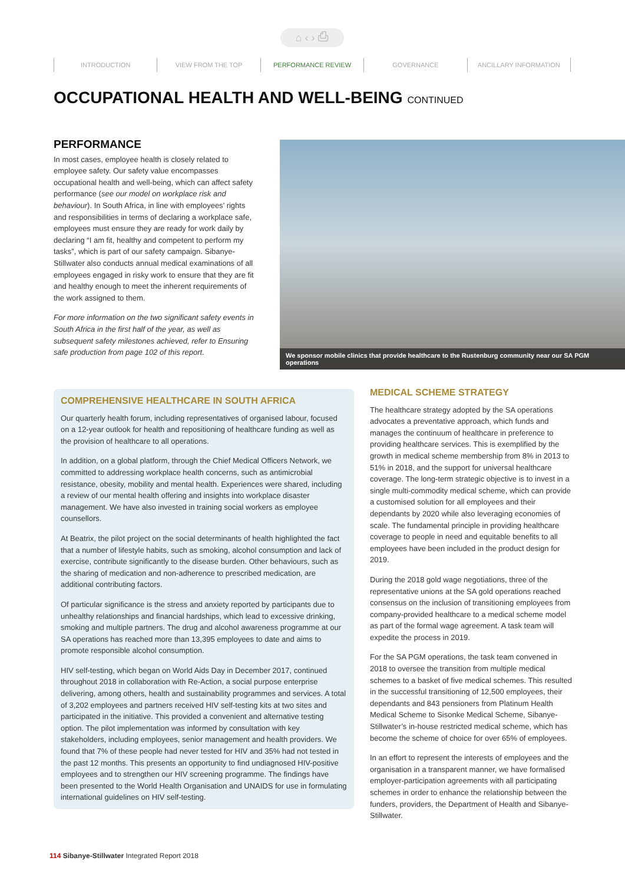⌂ ‹ › ⎙
INTRODUCTION VIEW FROM THE TOP PERFORMANCE REVIEW GOVERNANCE ANCILLARY INFORMATION
OCCUPATIONAL HEALTH AND WELL-BEING CONTINUED
PERFORMANCE
In most cases, employee health is closely related to employee safety. Our safety value encompasses occupational health and well-being, which can affect safety performance (see our model on workplace risk and behaviour). In South Africa, in line with employees’ rights and responsibilities in terms of declaring a workplace safe, employees must ensure they are ready for work daily by declaring “I am fit, healthy and competent to perform my tasks”, which is part of our safety campaign. Sibanye-Stillwater also conducts annual medical examinations of all employees engaged in risky work to ensure that they are fit and healthy enough to meet the inherent requirements of the work assigned to them.
For more information on the two significant safety events in South Africa in the first half of the year, as well as subsequent safety milestones achieved, refer to Ensuring safe production from page 102 of this report.
We sponsor mobile clinics that provide healthcare to the Rustenburg community near our SA PGM operations
COMPREHENSIVE HEALTHCARE IN SOUTH AFRICA
Our quarterly health forum, including representatives of organised labour, focused on a 12-year outlook for health and repositioning of healthcare funding as well as the provision of healthcare to all operations.
In addition, on a global platform, through the Chief Medical Officers Network, we committed to addressing workplace health concerns, such as antimicrobial resistance, obesity, mobility and mental health. Experiences were shared, including a review of our mental health offering and insights into workplace disaster management. We have also invested in training social workers as employee counsellors.
At Beatrix, the pilot project on the social determinants of health highlighted the fact that a number of lifestyle habits, such as smoking, alcohol consumption and lack of exercise, contribute significantly to the disease burden. Other behaviours, such as the sharing of medication and non-adherence to prescribed medication, are additional contributing factors.
Of particular significance is the stress and anxiety reported by participants due to unhealthy relationships and financial hardships, which lead to excessive drinking, smoking and multiple partners. The drug and alcohol awareness programme at our SA operations has reached more than 13,395 employees to date and aims to promote responsible alcohol consumption.
HIV self-testing, which began on World Aids Day in December 2017, continued throughout 2018 in collaboration with Re-Action, a social purpose enterprise delivering, among others, health and sustainability programmes and services. A total of 3,202 employees and partners received HIV self-testing kits at two sites and participated in the initiative. This provided a convenient and alternative testing option. The pilot implementation was informed by consultation with key stakeholders, including employees, senior management and health providers. We found that 7% of these people had never tested for HIV and 35% had not tested in the past 12 months. This presents an opportunity to find undiagnosed HIV-positive employees and to strengthen our HIV screening programme. The findings have been presented to the World Health Organisation and UNAIDS for use in formulating international guidelines on HIV self-testing.
MEDICAL SCHEME STRATEGY
The healthcare strategy adopted by the SA operations advocates a preventative approach, which funds and manages the continuum of healthcare in preference to providing healthcare services. This is exemplified by the growth in medical scheme membership from 8% in 2013 to 51% in 2018, and the support for universal healthcare coverage. The long-term strategic objective is to invest in a single multi-commodity medical scheme, which can provide a customised solution for all employees and their dependants by 2020 while also leveraging economies of scale. The fundamental principle in providing healthcare coverage to people in need and equitable benefits to all employees have been included in the product design for 2019.
During the 2018 gold wage negotiations, three of the representative unions at the SA gold operations reached consensus on the inclusion of transitioning employees from company-provided healthcare to a medical scheme model as part of the formal wage agreement. A task team will expedite the process in 2019.
For the SA PGM operations, the task team convened in 2018 to oversee the transition from multiple medical schemes to a basket of five medical schemes. This resulted in the successful transitioning of 12,500 employees, their dependants and 843 pensioners from Platinum Health Medical Scheme to Sisonke Medical Scheme, Sibanye-Stillwater’s in-house restricted medical scheme, which has become the scheme of choice for over 65% of employees.
In an effort to represent the interests of employees and the organisation in a transparent manner, we have formalised employer-participation agreements with all participating schemes in order to enhance the relationship between the funders, providers, the Department of Health and Sibanye-Stillwater.
114 Sibanye-Stillwater Integrated Report 2018